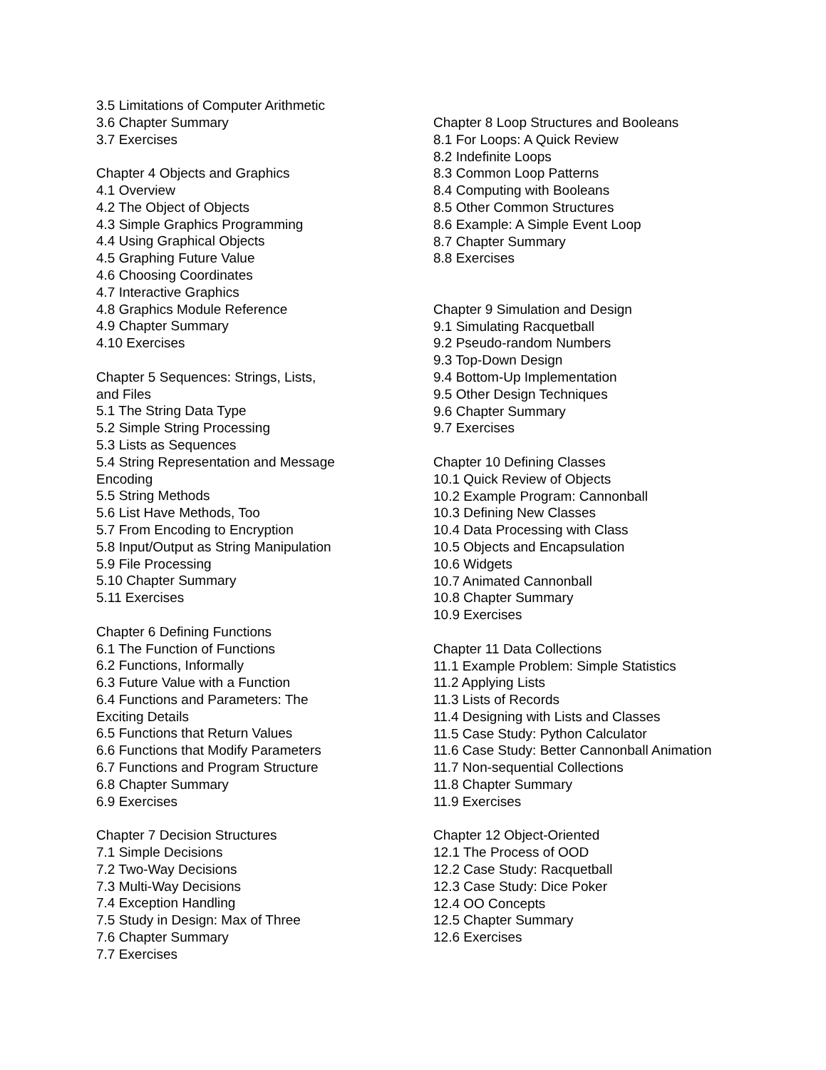3.5 Limitations of Computer Arithmetic
3.6 Chapter Summary
3.7 Exercises
Chapter 4 Objects and Graphics
4.1 Overview
4.2 The Object of Objects
4.3 Simple Graphics Programming
4.4 Using Graphical Objects
4.5 Graphing Future Value
4.6 Choosing Coordinates
4.7 Interactive Graphics
4.8 Graphics Module Reference
4.9 Chapter Summary
4.10 Exercises
Chapter 5 Sequences: Strings, Lists, and Files
5.1 The String Data Type
5.2 Simple String Processing
5.3 Lists as Sequences
5.4 String Representation and Message Encoding
5.5 String Methods
5.6 List Have Methods, Too
5.7 From Encoding to Encryption
5.8 Input/Output as String Manipulation
5.9 File Processing
5.10 Chapter Summary
5.11 Exercises
Chapter 6 Defining Functions
6.1 The Function of Functions
6.2 Functions, Informally
6.3 Future Value with a Function
6.4 Functions and Parameters: The Exciting Details
6.5 Functions that Return Values
6.6 Functions that Modify Parameters
6.7 Functions and Program Structure
6.8 Chapter Summary
6.9 Exercises
Chapter 7 Decision Structures
7.1 Simple Decisions
7.2 Two-Way Decisions
7.3 Multi-Way Decisions
7.4 Exception Handling
7.5 Study in Design: Max of Three
7.6 Chapter Summary
7.7 Exercises
Chapter 8 Loop Structures and Booleans
8.1 For Loops: A Quick Review
8.2 Indefinite Loops
8.3 Common Loop Patterns
8.4 Computing with Booleans
8.5 Other Common Structures
8.6 Example: A Simple Event Loop
8.7 Chapter Summary
8.8 Exercises
Chapter 9 Simulation and Design
9.1 Simulating Racquetball
9.2 Pseudo-random Numbers
9.3 Top-Down Design
9.4 Bottom-Up Implementation
9.5 Other Design Techniques
9.6 Chapter Summary
9.7 Exercises
Chapter 10 Defining Classes
10.1 Quick Review of Objects
10.2 Example Program: Cannonball
10.3 Defining New Classes
10.4 Data Processing with Class
10.5 Objects and Encapsulation
10.6 Widgets
10.7 Animated Cannonball
10.8 Chapter Summary
10.9 Exercises
Chapter 11 Data Collections
11.1 Example Problem: Simple Statistics
11.2 Applying Lists
11.3 Lists of Records
11.4 Designing with Lists and Classes
11.5 Case Study: Python Calculator
11.6 Case Study: Better Cannonball Animation
11.7 Non-sequential Collections
11.8 Chapter Summary
11.9 Exercises
Chapter 12 Object-Oriented
12.1 The Process of OOD
12.2 Case Study: Racquetball
12.3 Case Study: Dice Poker
12.4 OO Concepts
12.5 Chapter Summary
12.6 Exercises